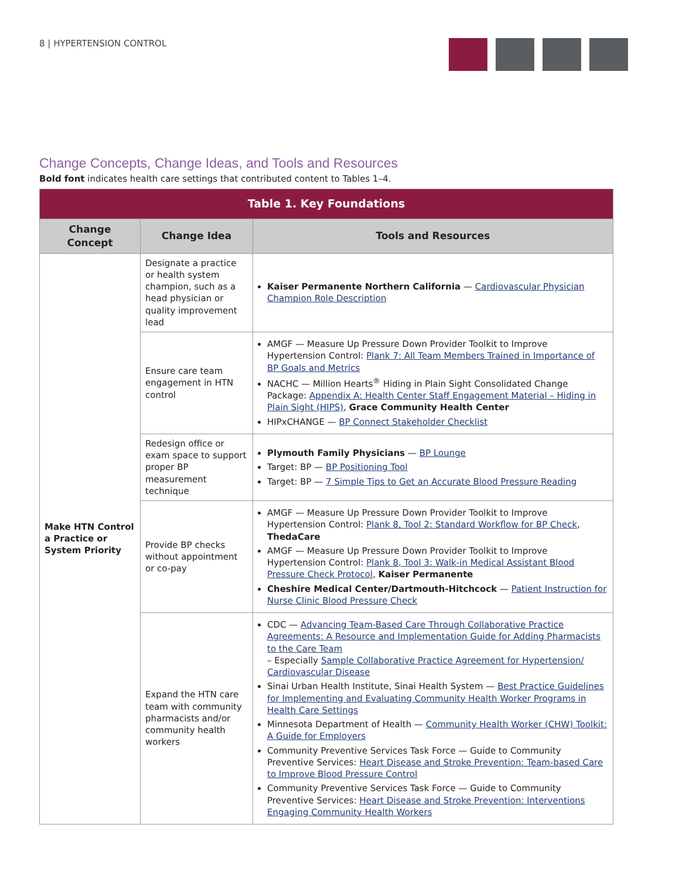8 | HYPERTENSION CONTROL
Change Concepts, Change Ideas, and Tools and Resources
Bold font indicates health care settings that contributed content to Tables 1–4.
| Table 1. Key Foundations | | |
| --- | --- | --- |
| Change Concept | Change Idea | Tools and Resources |
| Make HTN Control a Practice or System Priority | Designate a practice or health system champion, such as a head physician or quality improvement lead | Kaiser Permanente Northern California — Cardiovascular Physician Champion Role Description |
| | Ensure care team engagement in HTN control | AMGF — Measure Up Pressure Down Provider Toolkit to Improve Hypertension Control: Plank 7: All Team Members Trained in Importance of BP Goals and Metrics NACHC — Million Hearts<sup>®</sup> Hiding in Plain Sight Consolidated Change Package: Appendix A: Health Center Staff Engagement Material – Hiding in Plain Sight (HIPS) , Grace Community Health Center HIPxCHANGE — BP Connect Stakeholder Checklist |
| | Redesign office or exam space to support proper BP measurement technique | Plymouth Family Physicians — BP Lounge Target: BP — BP Positioning Tool Target: BP — 7 Simple Tips to Get an Accurate Blood Pressure Reading |
| | Provide BP checks without appointment or co-pay | AMGF — Measure Up Pressure Down Provider Toolkit to Improve Hypertension Control: Plank 8, Tool 2: Standard Workflow for BP Check , ThedaCare AMGF — Measure Up Pressure Down Provider Toolkit to Improve Hypertension Control: Plank 8, Tool 3: Walk-in Medical Assistant Blood Pressure Check Protocol , Kaiser Permanente Cheshire Medical Center/Dartmouth-Hitchcock — Patient Instruction for Nurse Clinic Blood Pressure Check |
| | Expand the HTN care team with community pharmacists and/or community health workers | CDC — Advancing Team-Based Care Through Collaborative Practice Agreements: A Resource and Implementation Guide for Adding Pharmacists to the Care Team – Especially Sample Collaborative Practice Agreement for Hypertension/ Cardiovascular Disease Sinai Urban Health Institute, Sinai Health System — Best Practice Guidelines for Implementing and Evaluating Community Health Worker Programs in Health Care Settings Minnesota Department of Health — Community Health Worker (CHW) Toolkit: A Guide for Employers Community Preventive Services Task Force — Guide to Community Preventive Services: Heart Disease and Stroke Prevention: Team-based Care to Improve Blood Pressure Control Community Preventive Services Task Force — Guide to Community Preventive Services: Heart Disease and Stroke Prevention: Interventions Engaging Community Health Workers |